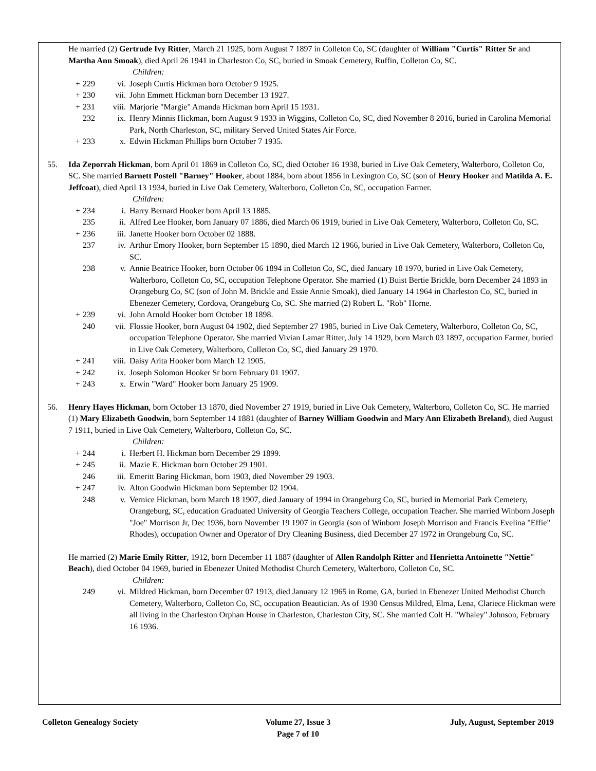He married (2) Gertrude Ivy Ritter, March 21 1925, born August 7 1897 in Colleton Co, SC (daughter of William "Curtis" Ritter Sr and Martha Ann Smoak), died April 26 1941 in Charleston Co, SC, buried in Smoak Cemetery, Ruffin, Colleton Co, SC.
Children:
+ 229 vi. Joseph Curtis Hickman born October 9 1925.
+ 230 vii. John Emmett Hickman born December 13 1927.
+ 231 viii. Marjorie "Margie" Amanda Hickman born April 15 1931.
232 ix. Henry Minnis Hickman, born August 9 1933 in Wiggins, Colleton Co, SC, died November 8 2016, buried in Carolina Memorial Park, North Charleston, SC, military Served United States Air Force.
+ 233 x. Edwin Hickman Phillips born October 7 1935.
55. Ida Zeporrah Hickman, born April 01 1869 in Colleton Co, SC, died October 16 1938, buried in Live Oak Cemetery, Walterboro, Colleton Co, SC. She married Barnett Postell "Barney" Hooker, about 1884, born about 1856 in Lexington Co, SC (son of Henry Hooker and Matilda A. E. Jeffcoat), died April 13 1934, buried in Live Oak Cemetery, Walterboro, Colleton Co, SC, occupation Farmer.
Children:
+ 234 i. Harry Bernard Hooker born April 13 1885.
235 ii. Alfred Lee Hooker, born January 07 1886, died March 06 1919, buried in Live Oak Cemetery, Walterboro, Colleton Co, SC.
+ 236 iii. Janette Hooker born October 02 1888.
237 iv. Arthur Emory Hooker, born September 15 1890, died March 12 1966, buried in Live Oak Cemetery, Walterboro, Colleton Co, SC.
238 v. Annie Beatrice Hooker, born October 06 1894 in Colleton Co, SC, died January 18 1970, buried in Live Oak Cemetery, Walterboro, Colleton Co, SC, occupation Telephone Operator. She married (1) Buist Bertie Brickle, born December 24 1893 in Orangeburg Co, SC (son of John M. Brickle and Essie Annie Smoak), died January 14 1964 in Charleston Co, SC, buried in Ebenezer Cemetery, Cordova, Orangeburg Co, SC. She married (2) Robert L. "Rob" Horne.
+ 239 vi. John Arnold Hooker born October 18 1898.
240 vii. Flossie Hooker, born August 04 1902, died September 27 1985, buried in Live Oak Cemetery, Walterboro, Colleton Co, SC, occupation Telephone Operator. She married Vivian Lamar Ritter, July 14 1929, born March 03 1897, occupation Farmer, buried in Live Oak Cemetery, Walterboro, Colleton Co, SC, died January 29 1970.
+ 241 viii. Daisy Arita Hooker born March 12 1905.
+ 242 ix. Joseph Solomon Hooker Sr born February 01 1907.
+ 243 x. Erwin "Ward" Hooker born January 25 1909.
56. Henry Hayes Hickman, born October 13 1870, died November 27 1919, buried in Live Oak Cemetery, Walterboro, Colleton Co, SC. He married (1) Mary Elizabeth Goodwin, born September 14 1881 (daughter of Barney William Goodwin and Mary Ann Elizabeth Breland), died August 7 1911, buried in Live Oak Cemetery, Walterboro, Colleton Co, SC.
Children:
+ 244 i. Herbert H. Hickman born December 29 1899.
+ 245 ii. Mazie E. Hickman born October 29 1901.
246 iii. Emeritt Baring Hickman, born 1903, died November 29 1903.
+ 247 iv. Alton Goodwin Hickman born September 02 1904.
248 v. Vernice Hickman, born March 18 1907, died January of 1994 in Orangeburg Co, SC, buried in Memorial Park Cemetery, Orangeburg, SC, education Graduated University of Georgia Teachers College, occupation Teacher. She married Winborn Joseph "Joe" Morrison Jr, Dec 1936, born November 19 1907 in Georgia (son of Winborn Joseph Morrison and Francis Evelina "Effie" Rhodes), occupation Owner and Operator of Dry Cleaning Business, died December 27 1972 in Orangeburg Co, SC.
He married (2) Marie Emily Ritter, 1912, born December 11 1887 (daughter of Allen Randolph Ritter and Henrietta Antoinette "Nettie" Beach), died October 04 1969, buried in Ebenezer United Methodist Church Cemetery, Walterboro, Colleton Co, SC.
Children:
249 vi. Mildred Hickman, born December 07 1913, died January 12 1965 in Rome, GA, buried in Ebenezer United Methodist Church Cemetery, Walterboro, Colleton Co, SC, occupation Beautician. As of 1930 Census Mildred, Elma, Lena, Clariece Hickman were all living in the Charleston Orphan House in Charleston, Charleston City, SC. She married Colt H. "Whaley" Johnson, February 16 1936.
Colleton Genealogy Society Volume 27, Issue 3
Page 7 of 10
July, August, September 2019